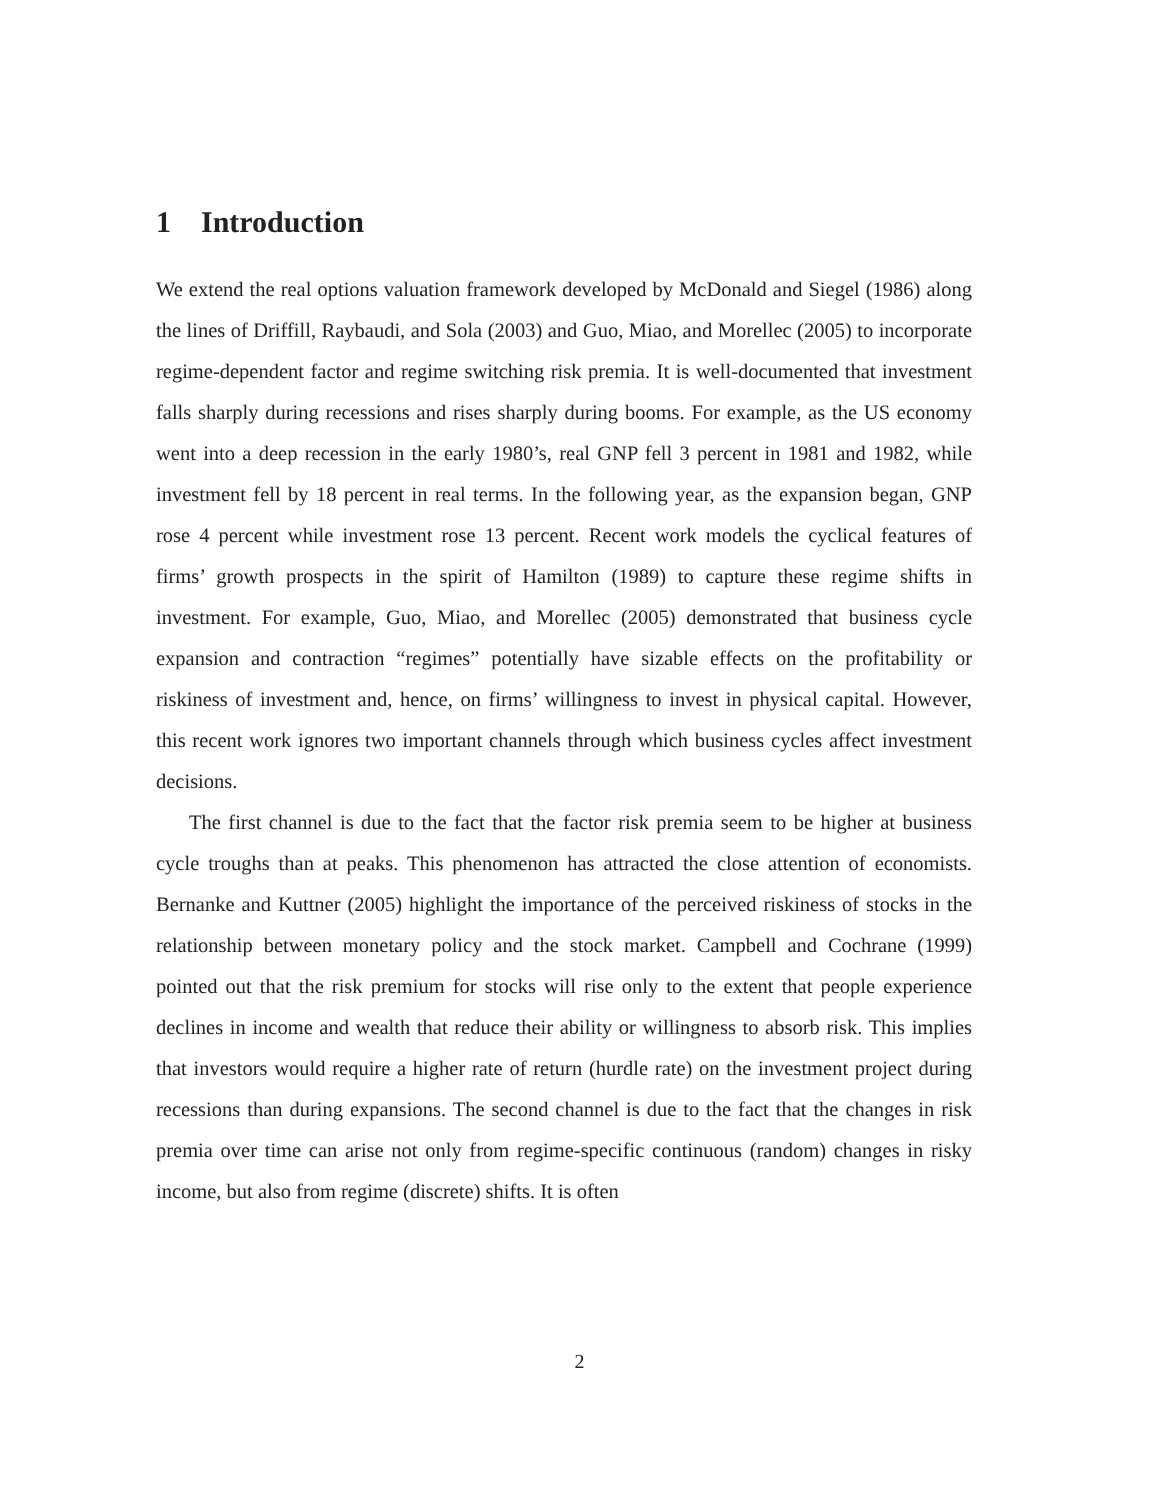1 Introduction
We extend the real options valuation framework developed by McDonald and Siegel (1986) along the lines of Driffill, Raybaudi, and Sola (2003) and Guo, Miao, and Morellec (2005) to incorporate regime-dependent factor and regime switching risk premia. It is well-documented that investment falls sharply during recessions and rises sharply during booms. For example, as the US economy went into a deep recession in the early 1980’s, real GNP fell 3 percent in 1981 and 1982, while investment fell by 18 percent in real terms. In the following year, as the expansion began, GNP rose 4 percent while investment rose 13 percent. Recent work models the cyclical features of firms’ growth prospects in the spirit of Hamilton (1989) to capture these regime shifts in investment. For example, Guo, Miao, and Morellec (2005) demonstrated that business cycle expansion and contraction “regimes” potentially have sizable effects on the profitability or riskiness of investment and, hence, on firms’ willingness to invest in physical capital. However, this recent work ignores two important channels through which business cycles affect investment decisions.
The first channel is due to the fact that the factor risk premia seem to be higher at business cycle troughs than at peaks. This phenomenon has attracted the close attention of economists. Bernanke and Kuttner (2005) highlight the importance of the perceived riskiness of stocks in the relationship between monetary policy and the stock market. Campbell and Cochrane (1999) pointed out that the risk premium for stocks will rise only to the extent that people experience declines in income and wealth that reduce their ability or willingness to absorb risk. This implies that investors would require a higher rate of return (hurdle rate) on the investment project during recessions than during expansions. The second channel is due to the fact that the changes in risk premia over time can arise not only from regime-specific continuous (random) changes in risky income, but also from regime (discrete) shifts. It is often
2